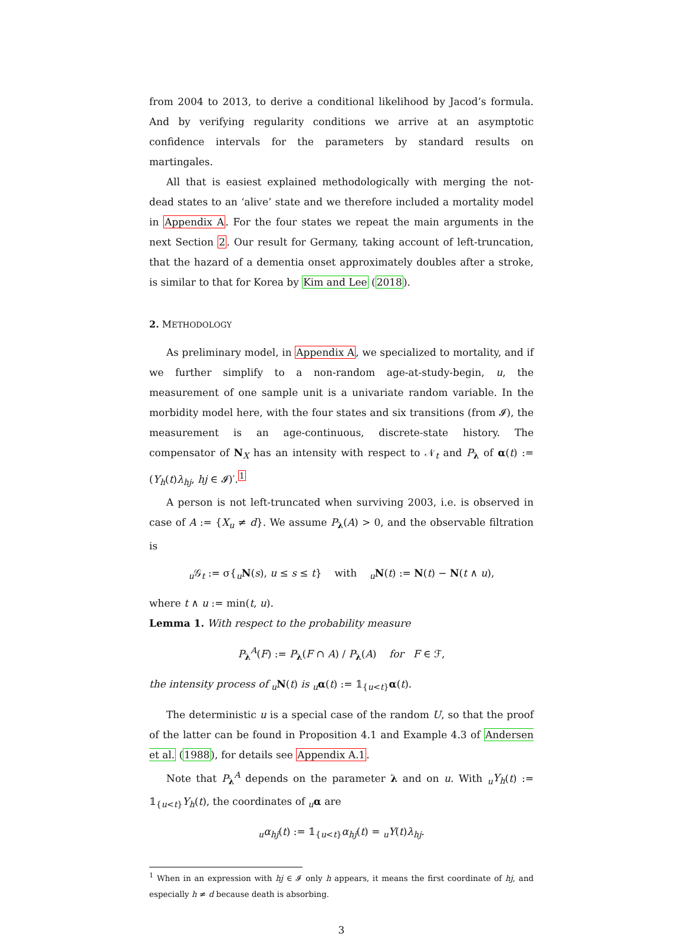from 2004 to 2013, to derive a conditional likelihood by Jacod’s formula. And by verifying regularity conditions we arrive at an asymptotic confidence intervals for the parameters by standard results on martingales.
All that is easiest explained methodologically with merging the not-dead states to an ‘alive’ state and we therefore included a mortality model in Appendix A. For the four states we repeat the main arguments in the next Section 2. Our result for Germany, taking account of left-truncation, that the hazard of a dementia onset approximately doubles after a stroke, is similar to that for Korea by Kim and Lee (2018).
2. METHODOLOGY
As preliminary model, in Appendix A, we specialized to mortality, and if we further simplify to a non-random age-at-study-begin, u, the measurement of one sample unit is a univariate random variable. In the morbidity model here, with the four states and six transitions (from 𝓘), the measurement is an age-continuous, discrete-state history. The compensator of N<sub>X</sub> has an intensity with respect to 𝒩<sub>t</sub> and P<sub>λ</sub> of α(t) := (Y<sub>h</sub>(t)λ<sub>hj</sub>, hj ∈ 𝓘)′.<sup>1</sup>
A person is not left-truncated when surviving 2003, i.e. is observed in case of A := {X<sub>u</sub> ≠ d}. We assume P<sub>λ</sub>(A) > 0, and the observable filtration is
<sub>u</sub>𝒢<sub>t</sub> := σ{<sub>u</sub>N(s), u ≤ s ≤ t} with <sub>u</sub>N(t) := N(t) − N(t ∧ u),
where t ∧ u := min(t, u).
Lemma 1. With respect to the probability measure
P<sub>λ</sub><sup>A</sup>(F) := P<sub>λ</sub>(F ∩ A) / P<sub>λ</sub>(A) for F ∈ ℱ,
the intensity process of <sub>u</sub> N(t) is <sub>u</sub> α(t) := 𝟙<sub>{u<t}</sub>α(t).
The deterministic u is a special case of the random U, so that the proof of the latter can be found in Proposition 4.1 and Example 4.3 of Andersen et al. (1988), for details see Appendix A.1.
Note that P<sub>λ</sub><sup>A</sup> depends on the parameter λ and on u. With <sub>u</sub>Y<sub>h</sub>(t) := 𝟙<sub>{u<t}</sub>Y<sub>h</sub>(t), the coordinates of <sub>u</sub>α are
<sub>u</sub>α<sub>hj</sub>(t) := 𝟙<sub>{u<t}</sub>α<sub>hj</sub>(t) = <sub>u</sub>Y(t)λ<sub>hj</sub>.
<sup>1</sup> When in an expression with hj ∈ 𝓘 only h appears, it means the first coordinate of hj, and especially h ≠ d because death is absorbing.
3